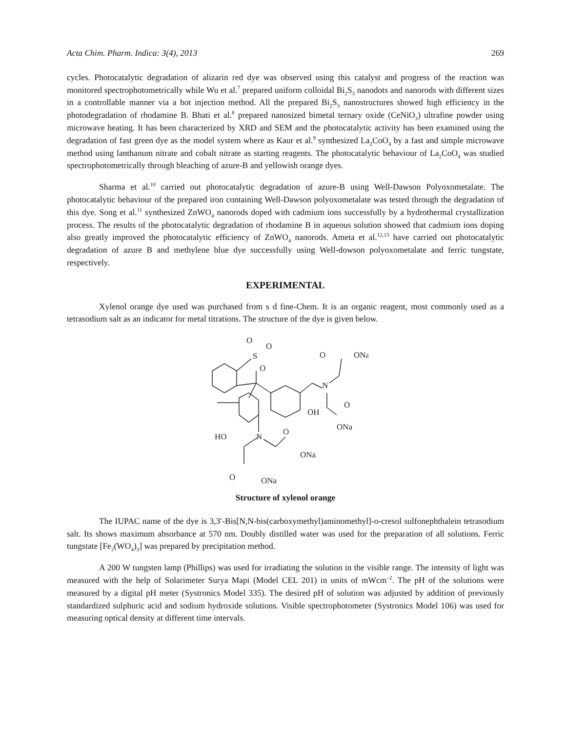Acta Chim. Pharm. Indica: 3(4), 2013 269
cycles. Photocatalytic degradation of alizarin red dye was observed using this catalyst and progress of the reaction was monitored spectrophotometrically while Wu et al.<sup>7</sup> prepared uniform colloidal Bi<sub>2</sub>S<sub>3</sub> nanodots and nanorods with different sizes in a controllable manner via a hot injection method. All the prepared Bi<sub>2</sub>S<sub>3</sub> nanostructures showed high efficiency in the photodegradation of rhodamine B. Bhati et al.<sup>8</sup> prepared nanosized bimetal ternary oxide (CeNiO<sub>3</sub>) ultrafine powder using microwave heating. It has been characterized by XRD and SEM and the photocatalytic activity has been examined using the degradation of fast green dye as the model system where as Kaur et al.<sup>9</sup> synthesized La<sub>2</sub>CoO<sub>4</sub> by a fast and simple microwave method using lanthanum nitrate and cobalt nitrate as starting reagents. The photocatalytic behaviour of La<sub>2</sub>CoO<sub>4</sub> was studied spectrophotometrically through bleaching of azure-B and yellowish orange dyes.
Sharma et al.<sup>10</sup> carried out photocatalytic degradation of azure-B using Well-Dawson Polyoxometalate. The photocatalytic behaviour of the prepared iron containing Well-Dawson polyoxometalate was tested through the degradation of this dye. Song et al.<sup>11</sup> synthesized ZnWO<sub>4</sub> nanorods doped with cadmium ions successfully by a hydrothermal crystallization process. The results of the photocatalytic degradation of rhodamine B in aqueous solution showed that cadmium ions doping also greatly improved the photocatalytic efficiency of ZnWO<sub>4</sub> nanorods. Ameta et al.<sup>12,13</sup> have carried out photocatalytic degradation of azure B and methylene blue dye successfully using Well-dowson polyoxometalate and ferric tungstate, respectively.
EXPERIMENTAL
Xylenol orange dye used was purchased from s d fine-Chem. It is an organic reagent, most commonly used as a tetrasodium salt as an indicator for metal titrations. The structure of the dye is given below.
O
O
S
O
O
ONa
N
O
OH
ONa
HO
N
O
ONa
O
ONa
Structure of xylenol orange
The IUPAC name of the dye is 3,3′-Bis[N,N-bis(carboxymethyl)aminomethyl]-o-cresol sulfonephthalein tetrasodium salt. Its shows maximum absorbance at 570 nm. Doubly distilled water was used for the preparation of all solutions. Ferric tungstate [Fe<sub>2</sub>(WO<sub>4</sub>)<sub>3</sub>] was prepared by precipitation method.
A 200 W tungsten lamp (Phillips) was used for irradiating the solution in the visible range. The intensity of light was measured with the help of Solarimeter Surya Mapi (Model CEL 201) in units of mWcm<sup>–2</sup>. The pH of the solutions were measured by a digital pH meter (Systronics Model 335). The desired pH of solution was adjusted by addition of previously standardized sulphuric acid and sodium hydroxide solutions. Visible spectrophotometer (Systronics Model 106) was used for measuring optical density at different time intervals.